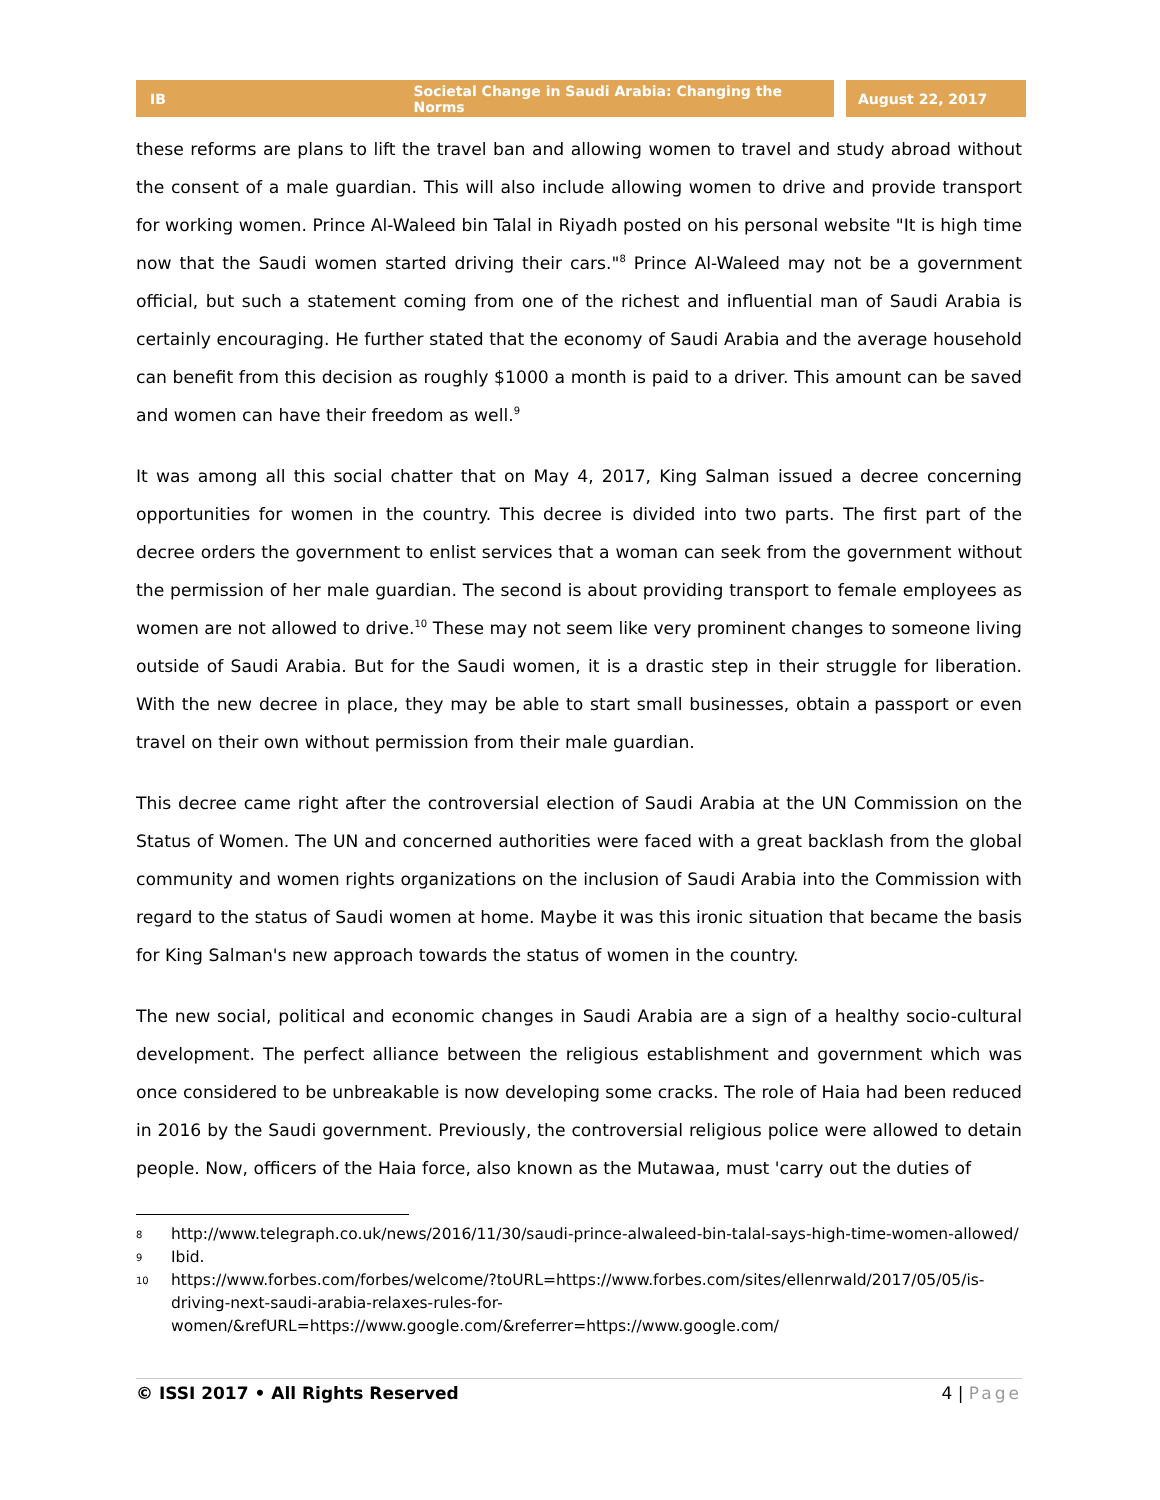IB Societal Change in Saudi Arabia: Changing the Norms August 22, 2017
these reforms are plans to lift the travel ban and allowing women to travel and study abroad without the consent of a male guardian. This will also include allowing women to drive and provide transport for working women. Prince Al-Waleed bin Talal in Riyadh posted on his personal website "It is high time now that the Saudi women started driving their cars."<sup>8</sup> Prince Al-Waleed may not be a government official, but such a statement coming from one of the richest and influential man of Saudi Arabia is certainly encouraging. He further stated that the economy of Saudi Arabia and the average household can benefit from this decision as roughly $1000 a month is paid to a driver. This amount can be saved and women can have their freedom as well.<sup>9</sup>
It was among all this social chatter that on May 4, 2017, King Salman issued a decree concerning opportunities for women in the country. This decree is divided into two parts. The first part of the decree orders the government to enlist services that a woman can seek from the government without the permission of her male guardian. The second is about providing transport to female employees as women are not allowed to drive.<sup>10</sup> These may not seem like very prominent changes to someone living outside of Saudi Arabia. But for the Saudi women, it is a drastic step in their struggle for liberation. With the new decree in place, they may be able to start small businesses, obtain a passport or even travel on their own without permission from their male guardian.
This decree came right after the controversial election of Saudi Arabia at the UN Commission on the Status of Women. The UN and concerned authorities were faced with a great backlash from the global community and women rights organizations on the inclusion of Saudi Arabia into the Commission with regard to the status of Saudi women at home. Maybe it was this ironic situation that became the basis for King Salman's new approach towards the status of women in the country.
The new social, political and economic changes in Saudi Arabia are a sign of a healthy socio-cultural development. The perfect alliance between the religious establishment and government which was once considered to be unbreakable is now developing some cracks. The role of Haia had been reduced in 2016 by the Saudi government. Previously, the controversial religious police were allowed to detain people. Now, officers of the Haia force, also known as the Mutawaa, must 'carry out the duties of
8 http://www.telegraph.co.uk/news/2016/11/30/saudi-prince-alwaleed-bin-talal-says-high-time-women-allowed/
9 Ibid.
10 https://www.forbes.com/forbes/welcome/?toURL=https://www.forbes.com/sites/ellenrwald/2017/05/05/is-driving-next-saudi-arabia-relaxes-rules-for-women/&refURL=https://www.google.com/&referrer=https://www.google.com/
© ISSI 2017 • All Rights Reserved 4 | Page